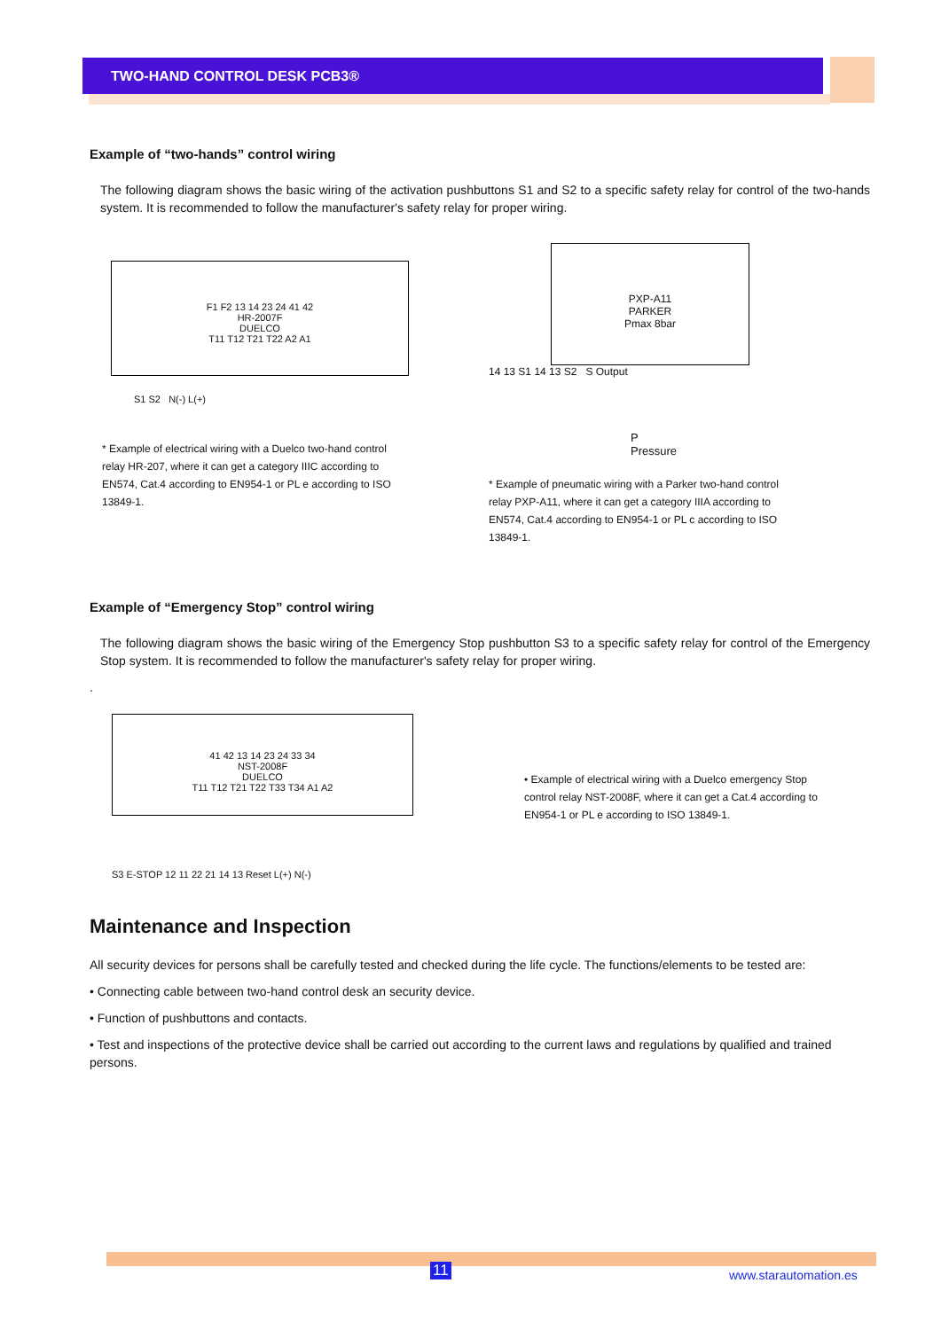TWO-HAND CONTROL DESK PCB3®
Example of “two-hands” control wiring
The following diagram shows the basic wiring of the activation pushbuttons S1 and S2 to a specific safety relay for control of the two-hands system. It is recommended to follow the manufacturer's safety relay for proper wiring.
F1 F2 13 14 23 24 41 42
HR-2007F
DUELCO
T11 T12 T21 T22 A2 A1
S1 S2 N(-) L(+)
* Example of electrical wiring with a Duelco two-hand control relay HR-207, where it can get a category IIIC according to EN574, Cat.4 according to EN954-1 or PL e according to ISO 13849-1.
PXP-A11
PARKER
Pmax 8bar
14 13 S1 14 13 S2 S Output
P
Pressure
* Example of pneumatic wiring with a Parker two-hand control relay PXP-A11, where it can get a category IIIA according to EN574, Cat.4 according to EN954-1 or PL c according to ISO 13849-1.
Example of “Emergency Stop” control wiring
The following diagram shows the basic wiring of the Emergency Stop pushbutton S3 to a specific safety relay for control of the Emergency Stop system. It is recommended to follow the manufacturer's safety relay for proper wiring.
.
41 42 13 14 23 24 33 34
NST-2008F
DUELCO
T11 T12 T21 T22 T33 T34 A1 A2
S3 E-STOP 12 11 22 21 14 13 Reset L(+) N(-)
• Example of electrical wiring with a Duelco emergency Stop control relay NST-2008F, where it can get a Cat.4 according to EN954-1 or PL e according to ISO 13849-1.
Maintenance and Inspection
All security devices for persons shall be carefully tested and checked during the life cycle. The functions/elements to be tested are:
• Connecting cable between two-hand control desk an security device.
• Function of pushbuttons and contacts.
• Test and inspections of the protective device shall be carried out according to the current laws and regulations by qualified and trained persons.
11 www.starautomation.es